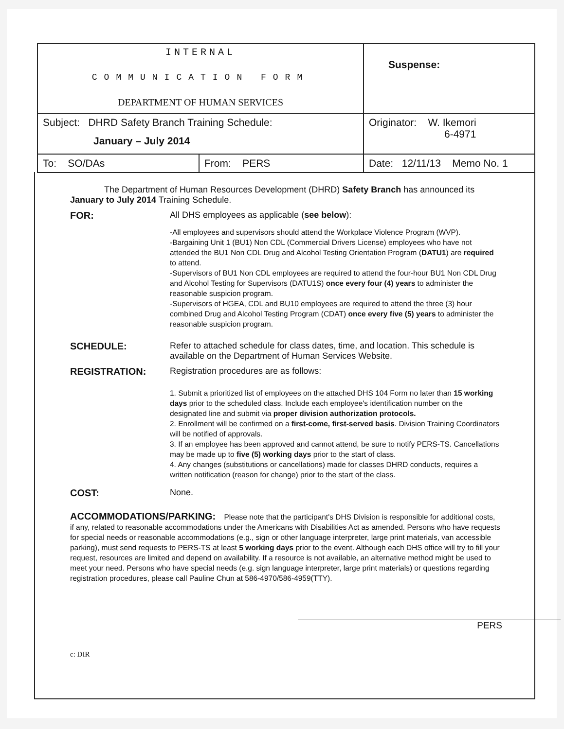| INTERNAL COMMUNICATION FORM DEPARTMENT OF HUMAN SERVICES | | Suspense: |
| Subject: DHRD Safety Branch Training Schedule: January – July 2014 | | Originator: W. Ikemori 6-4971 |
| To: SO/DAs | From: PERS | Date: 12/11/13 Memo No. 1 |
The Department of Human Resources Development (DHRD) Safety Branch has announced its January to July 2014 Training Schedule.
FOR: All DHS employees as applicable (see below):
-All employees and supervisors should attend the Workplace Violence Program (WVP).
-Bargaining Unit 1 (BU1) Non CDL (Commercial Drivers License) employees who have not attended the BU1 Non CDL Drug and Alcohol Testing Orientation Program (DATU1) are required to attend.
-Supervisors of BU1 Non CDL employees are required to attend the four-hour BU1 Non CDL Drug and Alcohol Testing for Supervisors (DATU1S) once every four (4) years to administer the reasonable suspicion program.
-Supervisors of HGEA, CDL and BU10 employees are required to attend the three (3) hour combined Drug and Alcohol Testing Program (CDAT) once every five (5) years to administer the reasonable suspicion program.
SCHEDULE: Refer to attached schedule for class dates, time, and location. This schedule is available on the Department of Human Services Website.
REGISTRATION: Registration procedures are as follows:
1. Submit a prioritized list of employees on the attached DHS 104 Form no later than 15 working days prior to the scheduled class. Include each employee's identification number on the designated line and submit via proper division authorization protocols.
2. Enrollment will be confirmed on a first-come, first-served basis. Division Training Coordinators will be notified of approvals.
3. If an employee has been approved and cannot attend, be sure to notify PERS-TS. Cancellations may be made up to five (5) working days prior to the start of class.
4. Any changes (substitutions or cancellations) made for classes DHRD conducts, requires a written notification (reason for change) prior to the start of the class.
COST: None.
ACCOMMODATIONS/PARKING: Please note that the participant's DHS Division is responsible for additional costs, if any, related to reasonable accommodations under the Americans with Disabilities Act as amended. Persons who have requests for special needs or reasonable accommodations (e.g., sign or other language interpreter, large print materials, van accessible parking), must send requests to PERS-TS at least 5 working days prior to the event. Although each DHS office will try to fill your request, resources are limited and depend on availability. If a resource is not available, an alternative method might be used to meet your need. Persons who have special needs (e.g. sign language interpreter, large print materials) or questions regarding registration procedures, please call Pauline Chun at 586-4970/586-4959(TTY).
PERS
c: DIR